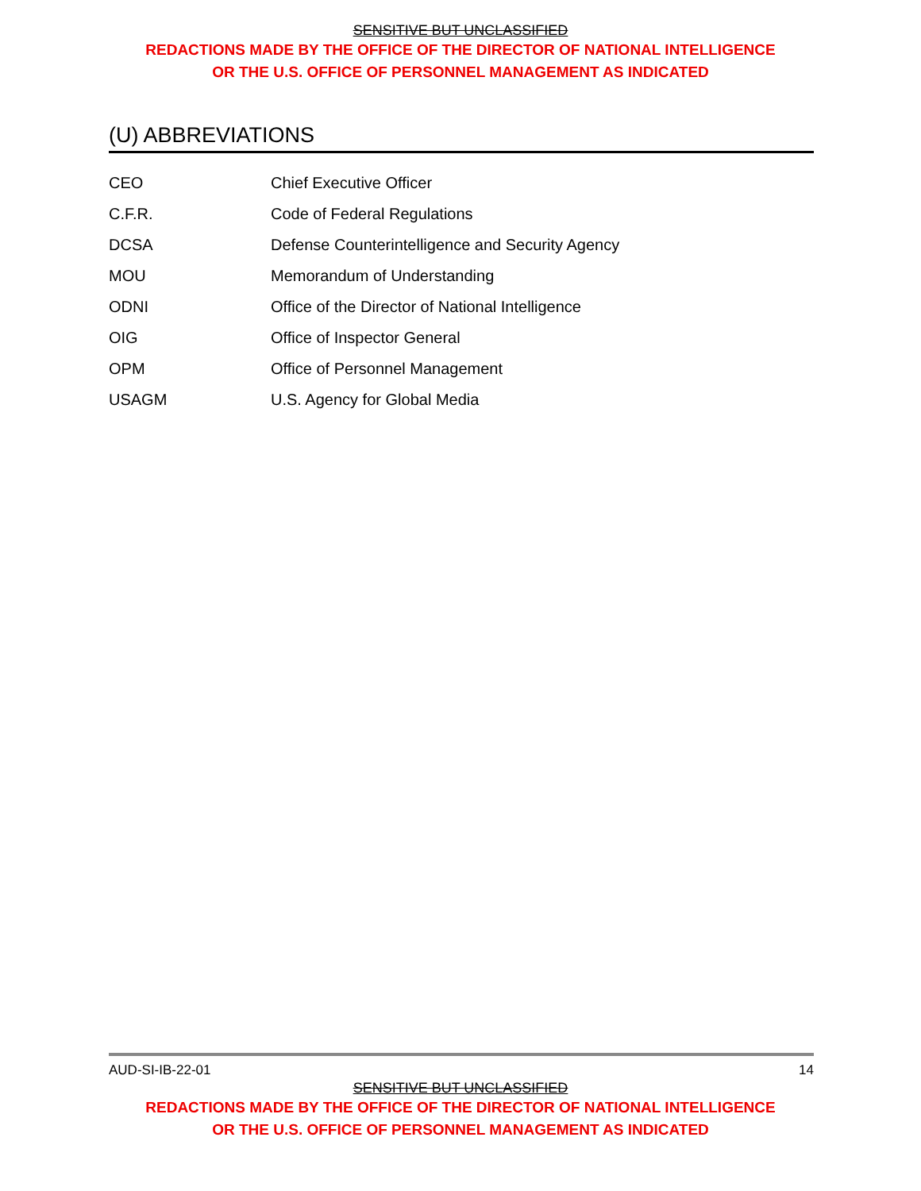SENSITIVE BUT UNCLASSIFIED
REDACTIONS MADE BY THE OFFICE OF THE DIRECTOR OF NATIONAL INTELLIGENCE
OR THE U.S. OFFICE OF PERSONNEL MANAGEMENT AS INDICATED
(U) ABBREVIATIONS
| CEO | Chief Executive Officer |
| C.F.R. | Code of Federal Regulations |
| DCSA | Defense Counterintelligence and Security Agency |
| MOU | Memorandum of Understanding |
| ODNI | Office of the Director of National Intelligence |
| OIG | Office of Inspector General |
| OPM | Office of Personnel Management |
| USAGM | U.S. Agency for Global Media |
AUD-SI-IB-22-01 14
SENSITIVE BUT UNCLASSIFIED
REDACTIONS MADE BY THE OFFICE OF THE DIRECTOR OF NATIONAL INTELLIGENCE
OR THE U.S. OFFICE OF PERSONNEL MANAGEMENT AS INDICATED